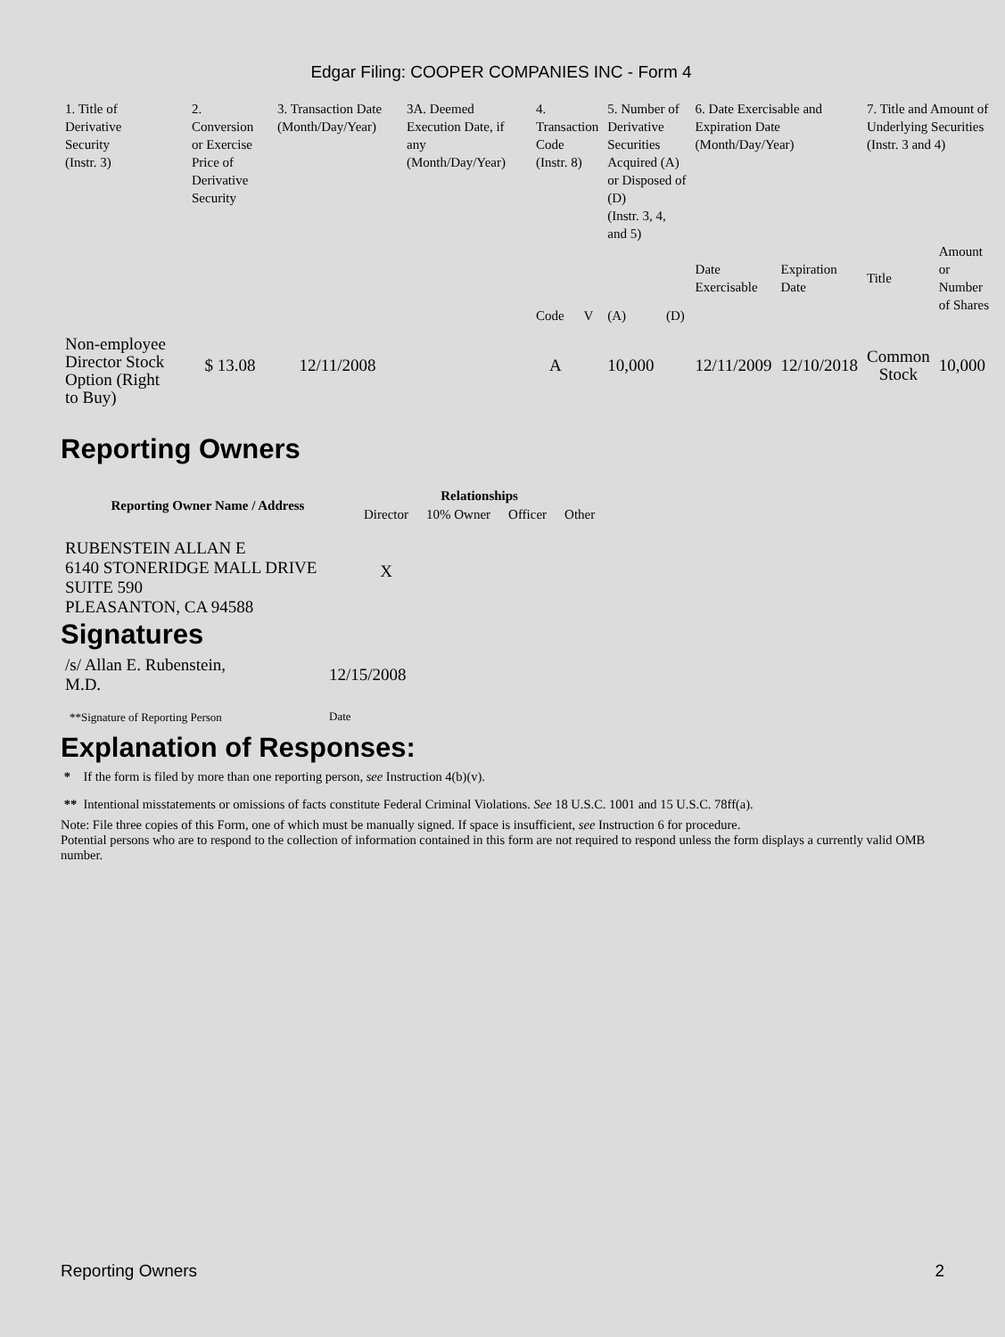Edgar Filing: COOPER COMPANIES INC - Form 4
| 1. Title of Derivative Security (Instr. 3) | 2. Conversion or Exercise Price of Derivative Security | 3. Transaction Date (Month/Day/Year) | 3A. Deemed Execution Date, if any (Month/Day/Year) | 4. Transaction Code (Instr. 8) | | 5. Number of Derivative Securities Acquired (A) or Disposed of (D) (Instr. 3, 4, and 5) | | 6. Date Exercisable and Expiration Date (Month/Day/Year) | | 7. Title and Amount of Underlying Securities (Instr. 3 and 4) | |
| --- | --- | --- | --- | --- | --- | --- | --- | --- | --- | --- | --- |
| | | | | Code | V | (A) | (D) | Date Exercisable | Expiration Date | Title | Amount or Number of Shares |
| Non-employee Director Stock Option (Right to Buy) | $ 13.08 | 12/11/2008 | | A | | 10,000 | | 12/11/2009 | 12/10/2018 | Common Stock | 10,000 |
Reporting Owners
| Reporting Owner Name / Address | Relationships | | | |
| --- | --- | --- | --- | --- |
| | Director | 10% Owner | Officer | Other |
| RUBENSTEIN ALLAN E 6140 STONERIDGE MALL DRIVE SUITE 590 PLEASANTON, CA 94588 | X | | | |
Signatures
| /s/ Allan E. Rubenstein, M.D. | 12/15/2008 |
| **Signature of Reporting Person | Date |
Explanation of Responses:
* If the form is filed by more than one reporting person, see Instruction 4(b)(v).
** Intentional misstatements or omissions of facts constitute Federal Criminal Violations. See 18 U.S.C. 1001 and 15 U.S.C. 78ff(a).
Note: File three copies of this Form, one of which must be manually signed. If space is insufficient, see Instruction 6 for procedure.
Potential persons who are to respond to the collection of information contained in this form are not required to respond unless the form displays a currently valid OMB number.
Reporting Owners 2